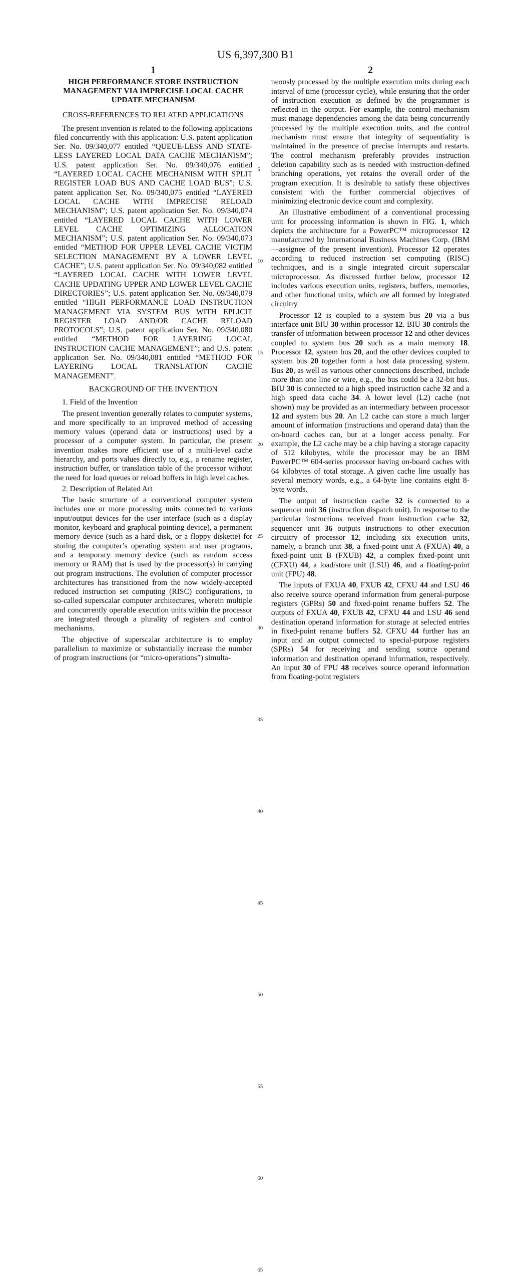US 6,397,300 B1
1
HIGH PERFORMANCE STORE INSTRUCTION MANAGEMENT VIA IMPRECISE LOCAL CACHE UPDATE MECHANISM
CROSS-REFERENCES TO RELATED APPLICATIONS
The present invention is related to the following applications filed concurrently with this application: U.S. patent application Ser. No. 09/340,077 entitled “QUEUE-LESS AND STATE-LESS LAYERED LOCAL DATA CACHE MECHANISM”; U.S. patent application Ser. No. 09/340,076 entitled “LAYERED LOCAL CACHE MECHANISM WITH SPLIT REGISTER LOAD BUS AND CACHE LOAD BUS”; U.S. patent application Ser. No. 09/340,075 entitled “LAYERED LOCAL CACHE WITH IMPRECISE RELOAD MECHANISM”; U.S. patent application Ser. No. 09/340,074 entitled “LAYERED LOCAL CACHE WITH LOWER LEVEL CACHE OPTIMIZING ALLOCATION MECHANISM”; U.S. patent application Ser. No. 09/340,073 entitled “METHOD FOR UPPER LEVEL CACHE VICTIM SELECTION MANAGEMENT BY A LOWER LEVEL CACHE”; U.S. patent application Ser. No. 09/340,082 entitled “LAYERED LOCAL CACHE WITH LOWER LEVEL CACHE UPDATING UPPER AND LOWER LEVEL CACHE DIRECTORIES”; U.S. patent application Ser. No. 09/340,079 entitled “HIGH PERFORMANCE LOAD INSTRUCTION MANAGEMENT VIA SYSTEM BUS WITH EPLICIT REGISTER LOAD AND/OR CACHE RELOAD PROTOCOLS”; U.S. patent application Ser. No. 09/340,080 entitled “METHOD FOR LAYERING LOCAL INSTRUCTION CACHE MANAGEMENT”; and U.S. patent application Ser. No. 09/340,081 entitled “METHOD FOR LAYERING LOCAL TRANSLATION CACHE MANAGEMENT”.
BACKGROUND OF THE INVENTION
1. Field of the Invention
The present invention generally relates to computer systems, and more specifically to an improved method of accessing memory values (operand data or instructions) used by a processor of a computer system. In particular, the present invention makes more efficient use of a multi-level cache hierarchy, and ports values directly to, e.g., a rename register, instruction buffer, or translation table of the processor without the need for load queues or reload buffers in high level caches.
2. Description of Related Art
The basic structure of a conventional computer system includes one or more processing units connected to various input/output devices for the user interface (such as a display monitor, keyboard and graphical pointing device), a permanent memory device (such as a hard disk, or a floppy diskette) for storing the computer’s operating system and user programs, and a temporary memory device (such as random access memory or RAM) that is used by the processor(s) in carrying out program instructions. The evolution of computer processor architectures has transitioned from the now widely-accepted reduced instruction set computing (RISC) configurations, to so-called superscalar computer architectures, wherein multiple and concurrently operable execution units within the processor are integrated through a plurality of registers and control mechanisms.
The objective of superscalar architecture is to employ parallelism to maximize or substantially increase the number of program instructions (or “micro-operations”) simulta-
5
10
15
20
25
30
35
40
45
50
55
60
65
2
neously processed by the multiple execution units during each interval of time (processor cycle), while ensuring that the order of instruction execution as defined by the programmer is reflected in the output. For example, the control mechanism must manage dependencies among the data being concurrently processed by the multiple execution units, and the control mechanism must ensure that integrity of sequentiality is maintained in the presence of precise interrupts and restarts. The control mechanism preferably provides instruction deletion capability such as is needed with instruction-defined branching operations, yet retains the overall order of the program execution. It is desirable to satisfy these objectives consistent with the further commercial objectives of minimizing electronic device count and complexity.
An illustrative embodiment of a conventional processing unit for processing information is shown in FIG. 1, which depicts the architecture for a PowerPC™ microprocessor 12 manufactured by International Business Machines Corp. (IBM—assignee of the present invention). Processor 12 operates according to reduced instruction set computing (RISC) techniques, and is a single integrated circuit superscalar microprocessor. As discussed further below, processor 12 includes various execution units, registers, buffers, memories, and other functional units, which are all formed by integrated circuitry.
Processor 12 is coupled to a system bus 20 via a bus interface unit BIU 30 within processor 12. BIU 30 controls the transfer of information between processor 12 and other devices coupled to system bus 20 such as a main memory 18. Processor 12, system bus 20, and the other devices coupled to system bus 20 together form a host data processing system. Bus 20, as well as various other connections described, include more than one line or wire, e.g., the bus could be a 32-bit bus. BIU 30 is connected to a high speed instruction cache 32 and a high speed data cache 34. A lower level (L2) cache (not shown) may be provided as an intermediary between processor 12 and system bus 20. An L2 cache can store a much larger amount of information (instructions and operand data) than the on-board caches can, but at a longer access penalty. For example, the L2 cache may be a chip having a storage capacity of 512 kilobytes, while the processor may be an IBM PowerPC™ 604-series processor having on-board caches with 64 kilobytes of total storage. A given cache line usually has several memory words, e.g., a 64-byte line contains eight 8-byte words.
The output of instruction cache 32 is connected to a sequencer unit 36 (instruction dispatch unit). In response to the particular instructions received from instruction cache 32, sequencer unit 36 outputs instructions to other execution circuitry of processor 12, including six execution units, namely, a branch unit 38, a fixed-point unit A (FXUA) 40, a fixed-point unit B (FXUB) 42, a complex fixed-point unit (CFXU) 44, a load/store unit (LSU) 46, and a floating-point unit (FPU) 48.
The inputs of FXUA 40, FXUB 42, CFXU 44 and LSU 46 also receive source operand information from general-purpose registers (GPRs) 50 and fixed-point rename buffers 52. The outputs of FXUA 40, FXUB 42, CFXU 44 and LSU 46 send destination operand information for storage at selected entries in fixed-point rename buffers 52. CFXU 44 further has an input and an output connected to special-purpose registers (SPRs) 54 for receiving and sending source operand information and destination operand information, respectively. An input 30 of FPU 48 receives source operand information from floating-point registers